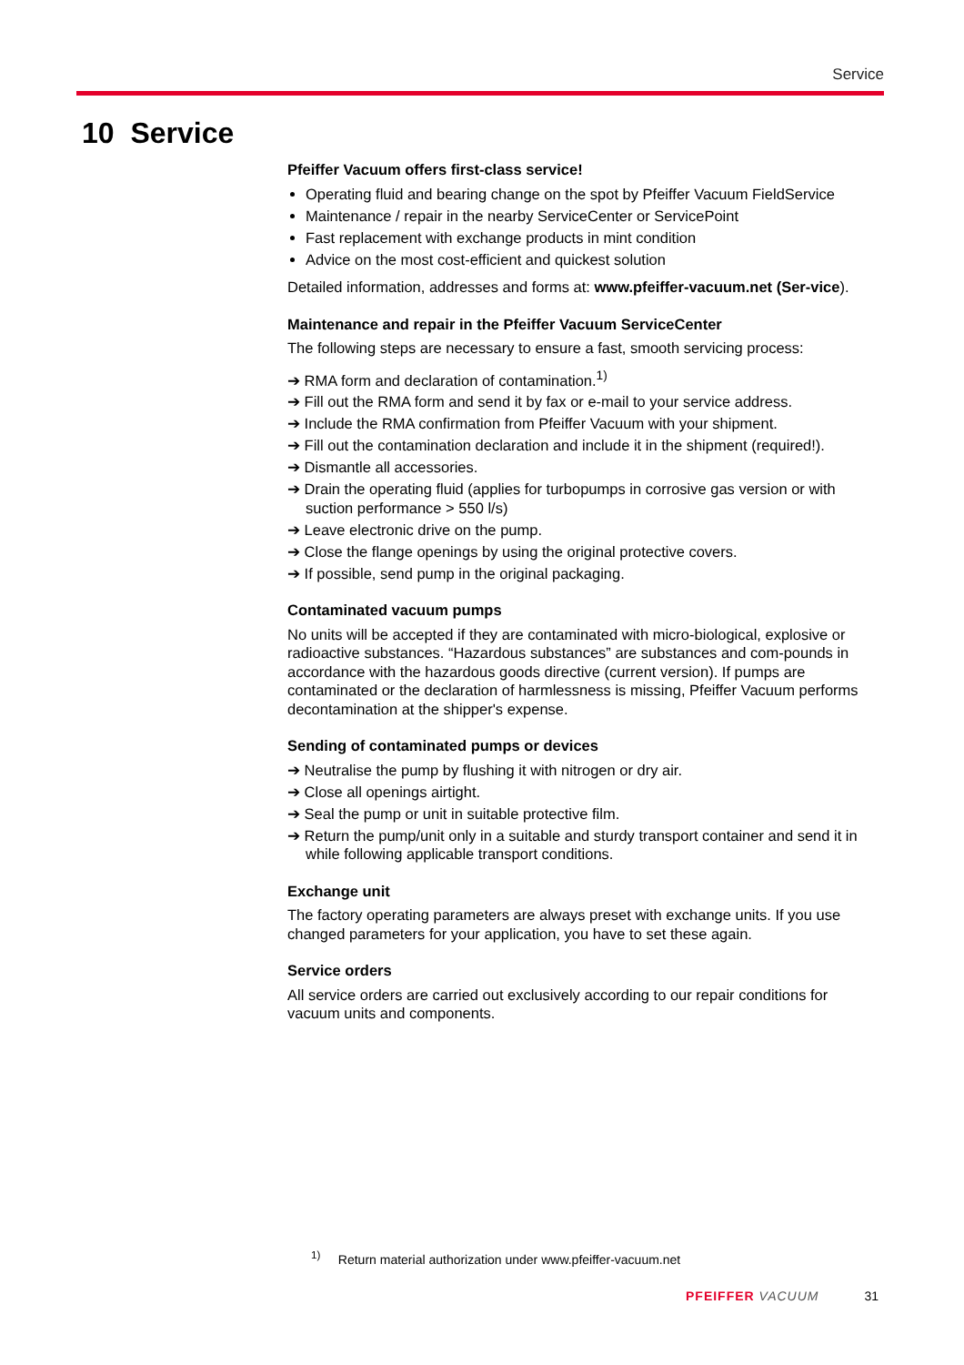Service
10 Service
Pfeiffer Vacuum offers first-class service!
Operating fluid and bearing change on the spot by Pfeiffer Vacuum FieldService
Maintenance / repair in the nearby ServiceCenter or ServicePoint
Fast replacement with exchange products in mint condition
Advice on the most cost-efficient and quickest solution
Detailed information, addresses and forms at: www.pfeiffer-vacuum.net (Ser-vice).
Maintenance and repair in the Pfeiffer Vacuum ServiceCenter
The following steps are necessary to ensure a fast, smooth servicing process:
➔ RMA form and declaration of contamination.<sup>1)</sup>
➔ Fill out the RMA form and send it by fax or e-mail to your service address.
➔ Include the RMA confirmation from Pfeiffer Vacuum with your shipment.
➔ Fill out the contamination declaration and include it in the shipment (required!).
➔ Dismantle all accessories.
➔ Drain the operating fluid (applies for turbopumps in corrosive gas version or with suction performance > 550 l/s)
➔ Leave electronic drive on the pump.
➔ Close the flange openings by using the original protective covers.
➔ If possible, send pump in the original packaging.
Contaminated vacuum pumps
No units will be accepted if they are contaminated with micro-biological, explosive or radioactive substances. “Hazardous substances” are substances and com-pounds in accordance with the hazardous goods directive (current version). If pumps are contaminated or the declaration of harmlessness is missing, Pfeiffer Vacuum performs decontamination at the shipper's expense.
Sending of contaminated pumps or devices
➔ Neutralise the pump by flushing it with nitrogen or dry air.
➔ Close all openings airtight.
➔ Seal the pump or unit in suitable protective film.
➔ Return the pump/unit only in a suitable and sturdy transport container and send it in while following applicable transport conditions.
Exchange unit
The factory operating parameters are always preset with exchange units. If you use changed parameters for your application, you have to set these again.
Service orders
All service orders are carried out exclusively according to our repair conditions for vacuum units and components.
<sup>1)</sup> Return material authorization under www.pfeiffer-vacuum.net
PFEIFFER VACUUM 31